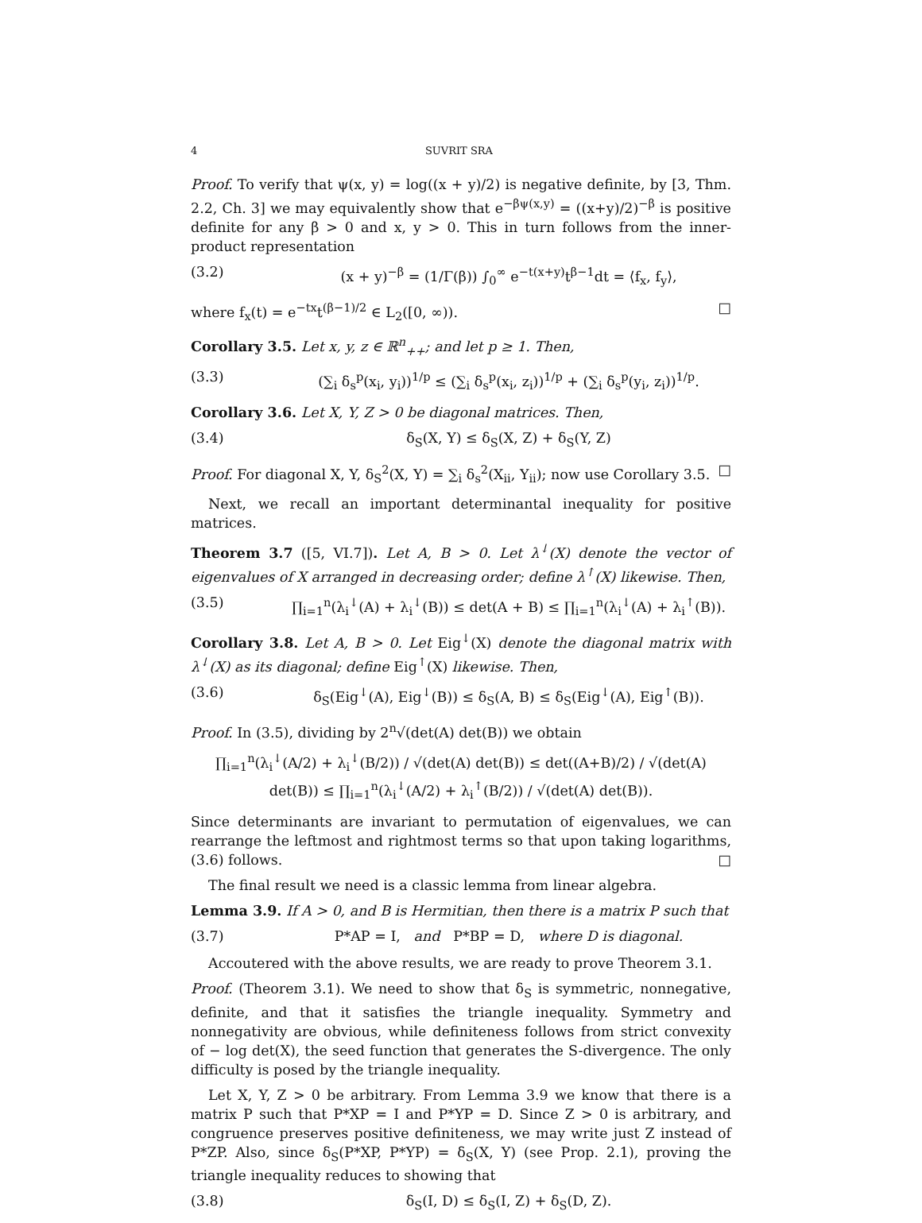4 SUVRIT SRA
Proof. To verify that ψ(x, y) = log((x + y)/2) is negative definite, by [3, Thm. 2.2, Ch. 3] we may equivalently show that e<sup>−βψ(x,y)</sup> = ((x+y)/2)<sup>−β</sup> is positive definite for any β > 0 and x, y > 0. This in turn follows from the inner-product representation
(3.2) (x + y)<sup>−β</sup> = (1/Γ(β)) ∫<sub>0</sub><sup>∞</sup> e<sup>−t(x+y)</sup>t<sup>β−1</sup>dt = ⟨f<sub>x</sub>, f<sub>y</sub>⟩,
where f<sub>x</sub>(t) = e<sup>−tx</sup>t<sup>(β−1)/2</sup> ∈ L<sub>2</sub>([0, ∞)). □
Corollary 3.5. Let x, y, z ∈ ℝ<sup>n</sup><sub>++</sub>; and let p ≥ 1. Then,
(3.3) (∑<sub>i</sub> δ<sub>s</sub><sup>p</sup>(x<sub>i</sub>, y<sub>i</sub>))<sup>1/p</sup> ≤ (∑<sub>i</sub> δ<sub>s</sub><sup>p</sup>(x<sub>i</sub>, z<sub>i</sub>))<sup>1/p</sup> + (∑<sub>i</sub> δ<sub>s</sub><sup>p</sup>(y<sub>i</sub>, z<sub>i</sub>))<sup>1/p</sup>.
Corollary 3.6. Let X, Y, Z > 0 be diagonal matrices. Then,
(3.4) δ<sub>S</sub>(X, Y) ≤ δ<sub>S</sub>(X, Z) + δ<sub>S</sub>(Y, Z)
Proof. For diagonal X, Y, δ<sub>S</sub><sup>2</sup>(X, Y) = ∑<sub>i</sub> δ<sub>s</sub><sup>2</sup>(X<sub>ii</sub>, Y<sub>ii</sub>); now use Corollary 3.5. □
Next, we recall an important determinantal inequality for positive matrices.
Theorem 3.7 ([5, VI.7]). Let A, B > 0. Let λ<sup>↓</sup>(X) denote the vector of eigenvalues of X arranged in decreasing order; define λ<sup>↑</sup>(X) likewise. Then,
(3.5) ∏<sub>i=1</sub><sup>n</sup>(λ<sub>i</sub><sup>↓</sup>(A) + λ<sub>i</sub><sup>↓</sup>(B)) ≤ det(A + B) ≤ ∏<sub>i=1</sub><sup>n</sup>(λ<sub>i</sub><sup>↓</sup>(A) + λ<sub>i</sub><sup>↑</sup>(B)).
Corollary 3.8. Let A, B > 0. Let Eig<sup>↓</sup>(X) denote the diagonal matrix with λ<sup>↓</sup>(X) as its diagonal; define Eig<sup>↑</sup>(X) likewise. Then,
(3.6) δ<sub>S</sub>(Eig<sup>↓</sup>(A), Eig<sup>↓</sup>(B)) ≤ δ<sub>S</sub>(A, B) ≤ δ<sub>S</sub>(Eig<sup>↓</sup>(A), Eig<sup>↑</sup>(B)).
Proof. In (3.5), dividing by 2<sup>n</sup>√(det(A) det(B)) we obtain
∏<sub>i=1</sub><sup>n</sup>(λ<sub>i</sub><sup>↓</sup>(A/2) + λ<sub>i</sub><sup>↓</sup>(B/2)) / √(det(A) det(B)) ≤ det((A+B)/2) / √(det(A) det(B)) ≤ ∏<sub>i=1</sub><sup>n</sup>(λ<sub>i</sub><sup>↓</sup>(A/2) + λ<sub>i</sub><sup>↑</sup>(B/2)) / √(det(A) det(B)).
Since determinants are invariant to permutation of eigenvalues, we can rearrange the leftmost and rightmost terms so that upon taking logarithms, (3.6) follows. □
The final result we need is a classic lemma from linear algebra.
Lemma 3.9. If A > 0, and B is Hermitian, then there is a matrix P such that
(3.7) P*AP = I, and P*BP = D, where D is diagonal.
Accoutered with the above results, we are ready to prove Theorem 3.1.
Proof. (Theorem 3.1). We need to show that δ<sub>S</sub> is symmetric, nonnegative, definite, and that it satisfies the triangle inequality. Symmetry and nonnegativity are obvious, while definiteness follows from strict convexity of − log det(X), the seed function that generates the S-divergence. The only difficulty is posed by the triangle inequality.
Let X, Y, Z > 0 be arbitrary. From Lemma 3.9 we know that there is a matrix P such that P*XP = I and P*YP = D. Since Z > 0 is arbitrary, and congruence preserves positive definiteness, we may write just Z instead of P*ZP. Also, since δ<sub>S</sub>(P*XP, P*YP) = δ<sub>S</sub>(X, Y) (see Prop. 2.1), proving the triangle inequality reduces to showing that
(3.8) δ<sub>S</sub>(I, D) ≤ δ<sub>S</sub>(I, Z) + δ<sub>S</sub>(D, Z).